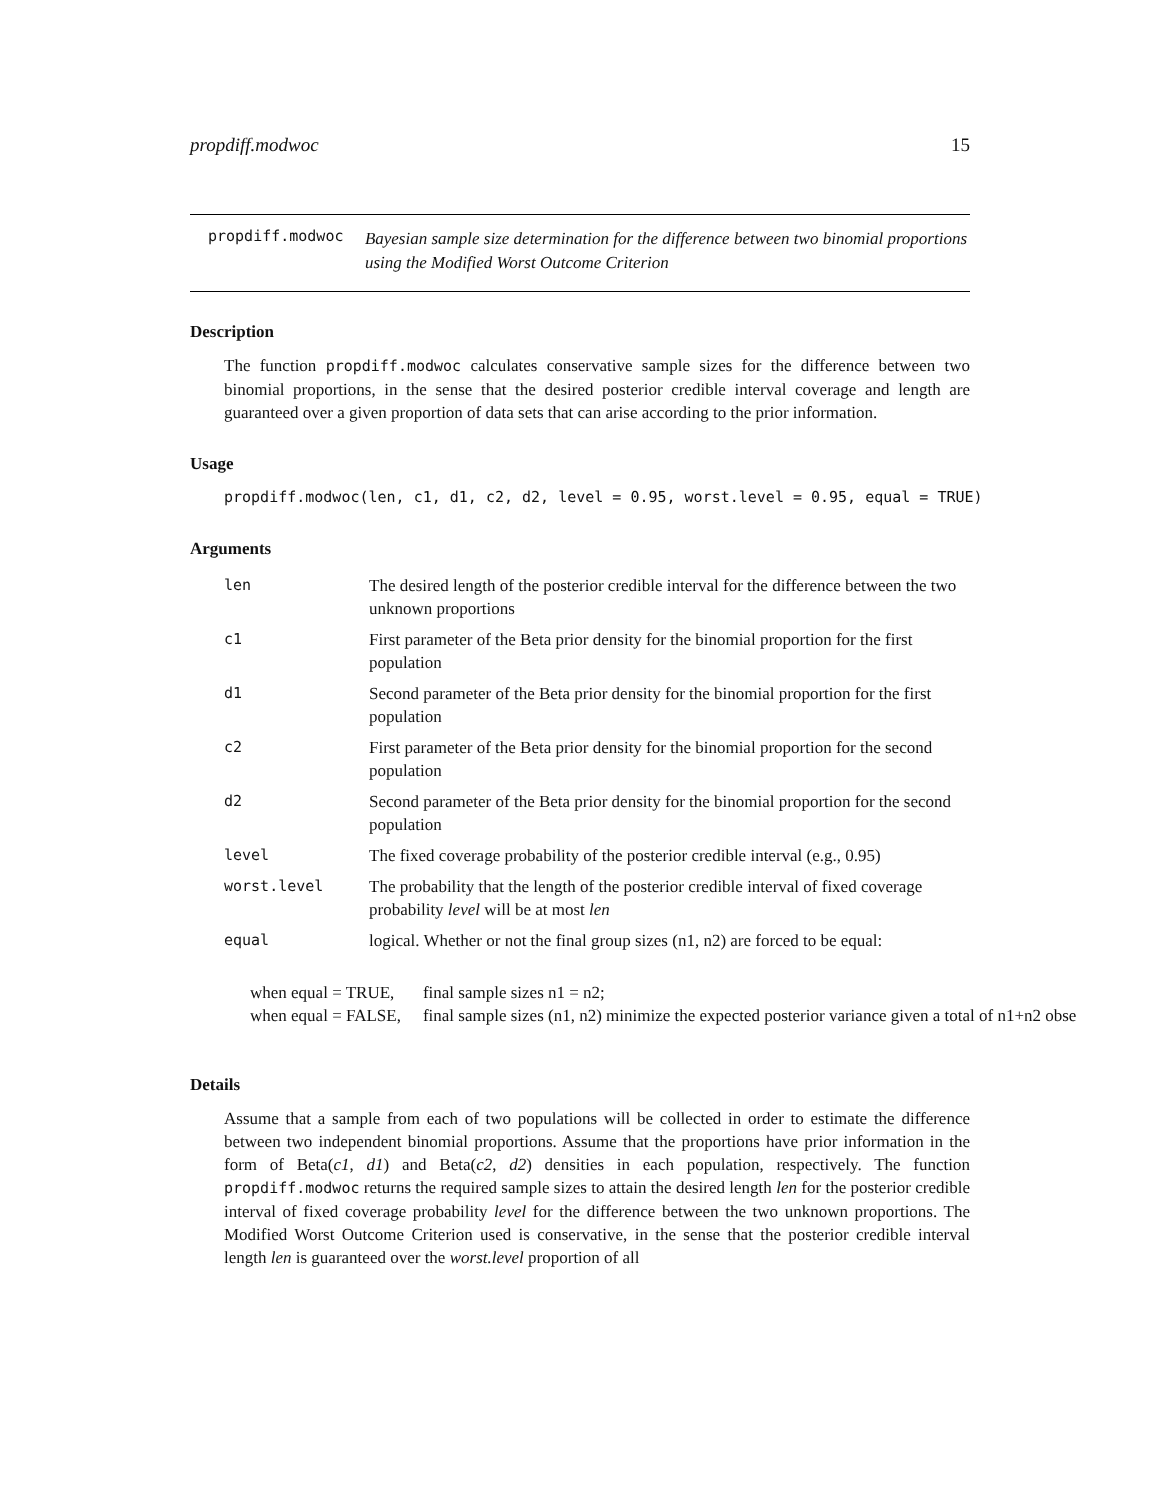propdiff.modwoc 15
propdiff.modwoc
Bayesian sample size determination for the difference between two binomial proportions using the Modified Worst Outcome Criterion
Description
The function propdiff.modwoc calculates conservative sample sizes for the difference between two binomial proportions, in the sense that the desired posterior credible interval coverage and length are guaranteed over a given proportion of data sets that can arise according to the prior information.
Usage
propdiff.modwoc(len, c1, d1, c2, d2, level = 0.95, worst.level = 0.95, equal = TRUE)
Arguments
| len | The desired length of the posterior credible interval for the difference between the two unknown proportions |
| c1 | First parameter of the Beta prior density for the binomial proportion for the first population |
| d1 | Second parameter of the Beta prior density for the binomial proportion for the first population |
| c2 | First parameter of the Beta prior density for the binomial proportion for the second population |
| d2 | Second parameter of the Beta prior density for the binomial proportion for the second population |
| level | The fixed coverage probability of the posterior credible interval (e.g., 0.95) |
| worst.level | The probability that the length of the posterior credible interval of fixed coverage probability level will be at most len |
| equal | logical. Whether or not the final group sizes (n1, n2) are forced to be equal: |
| when equal = TRUE, | final sample sizes n1 = n2; |
| when equal = FALSE, | final sample sizes (n1, n2) minimize the expected posterior variance given a total of n1+n2 obse |
Details
Assume that a sample from each of two populations will be collected in order to estimate the difference between two independent binomial proportions. Assume that the proportions have prior information in the form of Beta(c1, d1) and Beta(c2, d2) densities in each population, respectively. The function propdiff.modwoc returns the required sample sizes to attain the desired length len for the posterior credible interval of fixed coverage probability level for the difference between the two unknown proportions. The Modified Worst Outcome Criterion used is conservative, in the sense that the posterior credible interval length len is guaranteed over the worst.level proportion of all